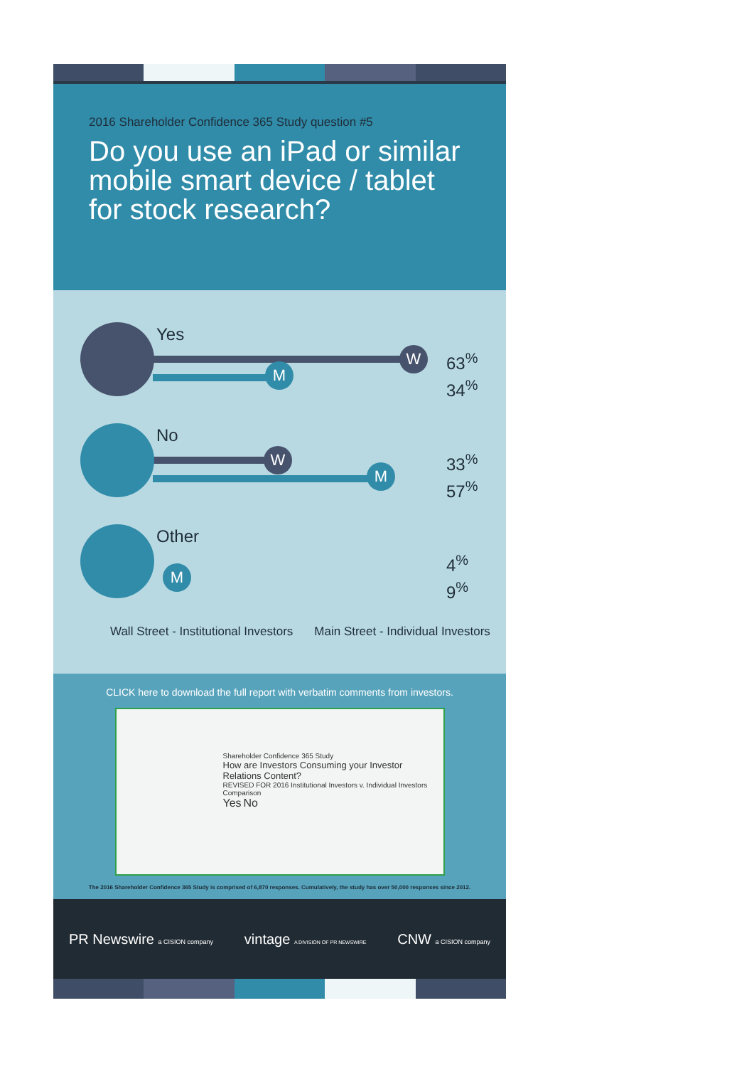2016 Shareholder Confidence 365 Study question #5
Do you use an iPad or similar mobile smart device / tablet for stock research?
Yes
W
M
63<sup>%</sup>
34<sup>%</sup>
No
W
M
33<sup>%</sup>
57<sup>%</sup>
Other
M
4<sup>%</sup>
9<sup>%</sup>
Wall Street - Institutional Investors Main Street - Individual Investors
CLICK here to download the full report with verbatim comments from investors.
Shareholder Confidence 365 Study
How are Investors Consuming your Investor Relations Content?
REVISED FOR 2016 Institutional Investors v. Individual Investors Comparison
Yes No
The 2016 Shareholder Confidence 365 Study is comprised of 6,870 responses. Cumulatively, the study has over 50,000 responses since 2012.
PR Newswire a CISION company vintage A DIVISION OF PR NEWSWIRE CNW a CISION company